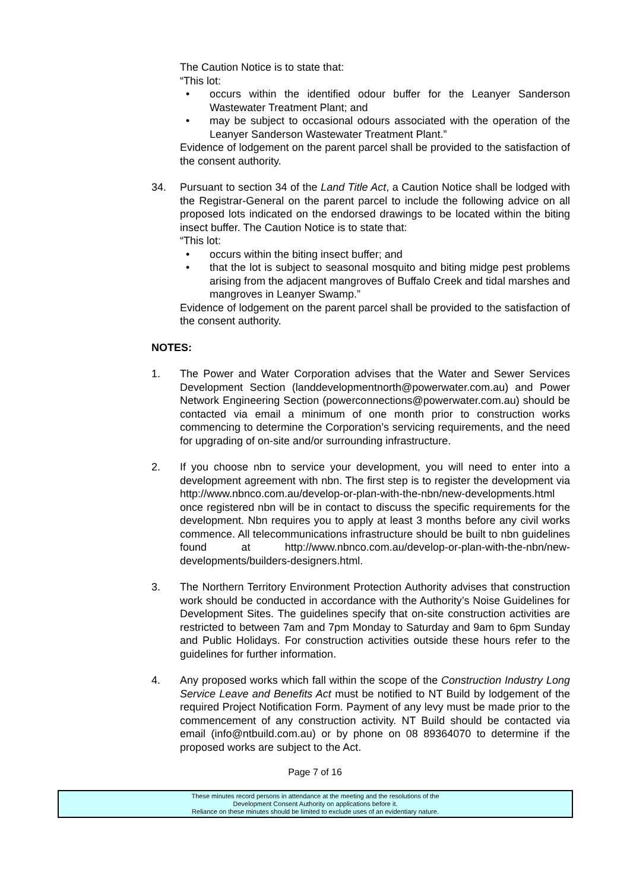The Caution Notice is to state that:
“This lot:
• occurs within the identified odour buffer for the Leanyer Sanderson Wastewater Treatment Plant; and
• may be subject to occasional odours associated with the operation of the Leanyer Sanderson Wastewater Treatment Plant.”
Evidence of lodgement on the parent parcel shall be provided to the satisfaction of the consent authority.
34. Pursuant to section 34 of the Land Title Act, a Caution Notice shall be lodged with the Registrar-General on the parent parcel to include the following advice on all proposed lots indicated on the endorsed drawings to be located within the biting insect buffer. The Caution Notice is to state that:
“This lot:
• occurs within the biting insect buffer; and
• that the lot is subject to seasonal mosquito and biting midge pest problems arising from the adjacent mangroves of Buffalo Creek and tidal marshes and mangroves in Leanyer Swamp.”
Evidence of lodgement on the parent parcel shall be provided to the satisfaction of the consent authority.
NOTES:
1. The Power and Water Corporation advises that the Water and Sewer Services Development Section (landdevelopmentnorth@powerwater.com.au) and Power Network Engineering Section (powerconnections@powerwater.com.au) should be contacted via email a minimum of one month prior to construction works commencing to determine the Corporation’s servicing requirements, and the need for upgrading of on-site and/or surrounding infrastructure.
2. If you choose nbn to service your development, you will need to enter into a development agreement with nbn. The first step is to register the development via http://www.nbnco.com.au/develop-or-plan-with-the-nbn/new-developments.html once registered nbn will be in contact to discuss the specific requirements for the development. Nbn requires you to apply at least 3 months before any civil works commence. All telecommunications infrastructure should be built to nbn guidelines found at http://www.nbnco.com.au/develop-or-plan-with-the-nbn/new-developments/builders-designers.html.
3. The Northern Territory Environment Protection Authority advises that construction work should be conducted in accordance with the Authority’s Noise Guidelines for Development Sites. The guidelines specify that on-site construction activities are restricted to between 7am and 7pm Monday to Saturday and 9am to 6pm Sunday and Public Holidays. For construction activities outside these hours refer to the guidelines for further information.
4. Any proposed works which fall within the scope of the Construction Industry Long Service Leave and Benefits Act must be notified to NT Build by lodgement of the required Project Notification Form. Payment of any levy must be made prior to the commencement of any construction activity. NT Build should be contacted via email (info@ntbuild.com.au) or by phone on 08 89364070 to determine if the proposed works are subject to the Act.
Page 7 of 16
These minutes record persons in attendance at the meeting and the resolutions of the
Development Consent Authority on applications before it.
Reliance on these minutes should be limited to exclude uses of an evidentiary nature.